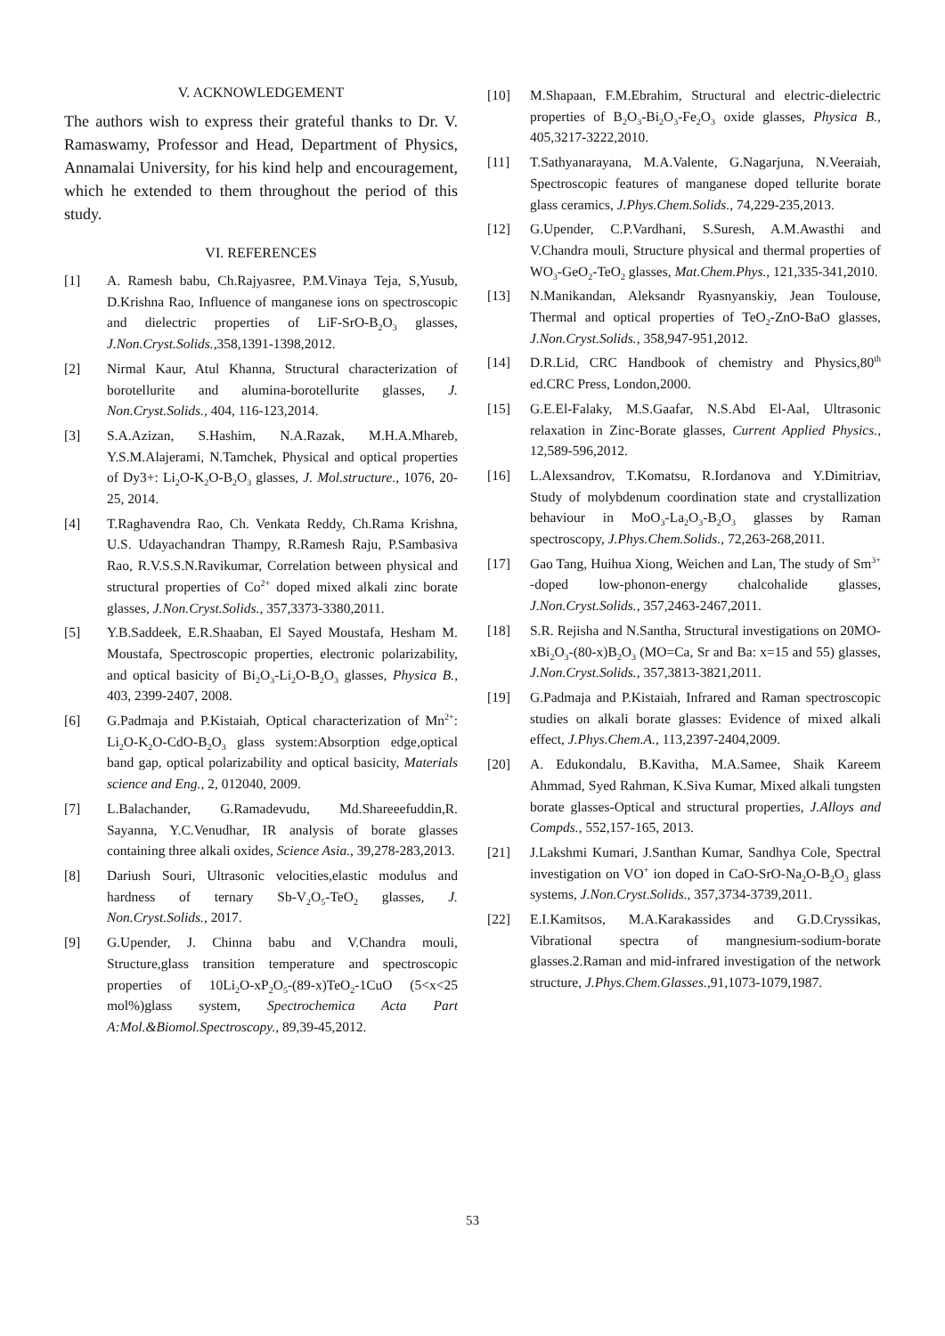V. ACKNOWLEDGEMENT
The authors wish to express their grateful thanks to Dr. V. Ramaswamy, Professor and Head, Department of Physics, Annamalai University, for his kind help and encouragement, which he extended to them throughout the period of this study.
VI. REFERENCES
[1] A. Ramesh babu, Ch.Rajyasree, P.M.Vinaya Teja, S,Yusub, D.Krishna Rao, Influence of manganese ions on spectroscopic and dielectric properties of LiF-SrO-B<sub>2</sub>O<sub>3</sub> glasses, J.Non.Cryst.Solids.,358,1391-1398,2012.
[2] Nirmal Kaur, Atul Khanna, Structural characterization of borotellurite and alumina-borotellurite glasses, J. Non.Cryst.Solids., 404, 116-123,2014.
[3] S.A.Azizan, S.Hashim, N.A.Razak, M.H.A.Mhareb, Y.S.M.Alajerami, N.Tamchek, Physical and optical properties of Dy3+: Li<sub>2</sub>O-K<sub>2</sub>O-B<sub>2</sub>O<sub>3</sub> glasses, J. Mol.structure., 1076, 20-25, 2014.
[4] T.Raghavendra Rao, Ch. Venkata Reddy, Ch.Rama Krishna, U.S. Udayachandran Thampy, R.Ramesh Raju, P.Sambasiva Rao, R.V.S.S.N.Ravikumar, Correlation between physical and structural properties of Co<sup>2+</sup> doped mixed alkali zinc borate glasses, J.Non.Cryst.Solids., 357,3373-3380,2011.
[5] Y.B.Saddeek, E.R.Shaaban, El Sayed Moustafa, Hesham M. Moustafa, Spectroscopic properties, electronic polarizability, and optical basicity of Bi<sub>2</sub>O<sub>3</sub>-Li<sub>2</sub>O-B<sub>2</sub>O<sub>3</sub> glasses, Physica B., 403, 2399-2407, 2008.
[6] G.Padmaja and P.Kistaiah, Optical characterization of Mn<sup>2+</sup>: Li<sub>2</sub>O-K<sub>2</sub>O-CdO-B<sub>2</sub>O<sub>3</sub> glass system:Absorption edge,optical band gap, optical polarizability and optical basicity, Materials science and Eng., 2, 012040, 2009.
[7] L.Balachander, G.Ramadevudu, Md.Shareeefuddin,R. Sayanna, Y.C.Venudhar, IR analysis of borate glasses containing three alkali oxides, Science Asia., 39,278-283,2013.
[8] Dariush Souri, Ultrasonic velocities,elastic modulus and hardness of ternary Sb-V<sub>2</sub>O<sub>5</sub>-TeO<sub>2</sub> glasses, J. Non.Cryst.Solids., 2017.
[9] G.Upender, J. Chinna babu and V.Chandra mouli, Structure,glass transition temperature and spectroscopic properties of 10Li<sub>2</sub>O-xP<sub>2</sub>O<sub>5</sub>-(89-x)TeO<sub>2</sub>-1CuO (5<x<25 mol%)glass system, Spectrochemica Acta Part A:Mol.&Biomol.Spectroscopy., 89,39-45,2012.
[10] M.Shapaan, F.M.Ebrahim, Structural and electric-dielectric properties of B<sub>2</sub>O<sub>3</sub>-Bi<sub>2</sub>O<sub>3</sub>-Fe<sub>2</sub>O<sub>3</sub> oxide glasses, Physica B., 405,3217-3222,2010.
[11] T.Sathyanarayana, M.A.Valente, G.Nagarjuna, N.Veeraiah, Spectroscopic features of manganese doped tellurite borate glass ceramics, J.Phys.Chem.Solids., 74,229-235,2013.
[12] G.Upender, C.P.Vardhani, S.Suresh, A.M.Awasthi and V.Chandra mouli, Structure physical and thermal properties of WO<sub>3</sub>-GeO<sub>2</sub>-TeO<sub>2</sub> glasses, Mat.Chem.Phys., 121,335-341,2010.
[13] N.Manikandan, Aleksandr Ryasnyanskiy, Jean Toulouse, Thermal and optical properties of TeO<sub>2</sub>-ZnO-BaO glasses, J.Non.Cryst.Solids., 358,947-951,2012.
[14] D.R.Lid, CRC Handbook of chemistry and Physics,80<sup>th</sup> ed.CRC Press, London,2000.
[15] G.E.El-Falaky, M.S.Gaafar, N.S.Abd El-Aal, Ultrasonic relaxation in Zinc-Borate glasses, Current Applied Physics., 12,589-596,2012.
[16] L.Alexsandrov, T.Komatsu, R.Iordanova and Y.Dimitriav, Study of molybdenum coordination state and crystallization behaviour in MoO<sub>3</sub>-La<sub>2</sub>O<sub>3</sub>-B<sub>2</sub>O<sub>3</sub> glasses by Raman spectroscopy, J.Phys.Chem.Solids., 72,263-268,2011.
[17] Gao Tang, Huihua Xiong, Weichen and Lan, The study of Sm<sup>3+</sup> -doped low-phonon-energy chalcohalide glasses, J.Non.Cryst.Solids., 357,2463-2467,2011.
[18] S.R. Rejisha and N.Santha, Structural investigations on 20MO-xBi<sub>2</sub>O<sub>3</sub>-(80-x)B<sub>2</sub>O<sub>3</sub> (MO=Ca, Sr and Ba: x=15 and 55) glasses, J.Non.Cryst.Solids., 357,3813-3821,2011.
[19] G.Padmaja and P.Kistaiah, Infrared and Raman spectroscopic studies on alkali borate glasses: Evidence of mixed alkali effect, J.Phys.Chem.A., 113,2397-2404,2009.
[20] A. Edukondalu, B.Kavitha, M.A.Samee, Shaik Kareem Ahmmad, Syed Rahman, K.Siva Kumar, Mixed alkali tungsten borate glasses-Optical and structural properties, J.Alloys and Compds., 552,157-165, 2013.
[21] J.Lakshmi Kumari, J.Santhan Kumar, Sandhya Cole, Spectral investigation on VO<sup>+</sup> ion doped in CaO-SrO-Na<sub>2</sub>O-B<sub>2</sub>O<sub>3</sub> glass systems, J.Non.Cryst.Solids., 357,3734-3739,2011.
[22] E.I.Kamitsos, M.A.Karakassides and G.D.Cryssikas, Vibrational spectra of mangnesium-sodium-borate glasses.2.Raman and mid-infrared investigation of the network structure, J.Phys.Chem.Glasses.,91,1073-1079,1987.
53